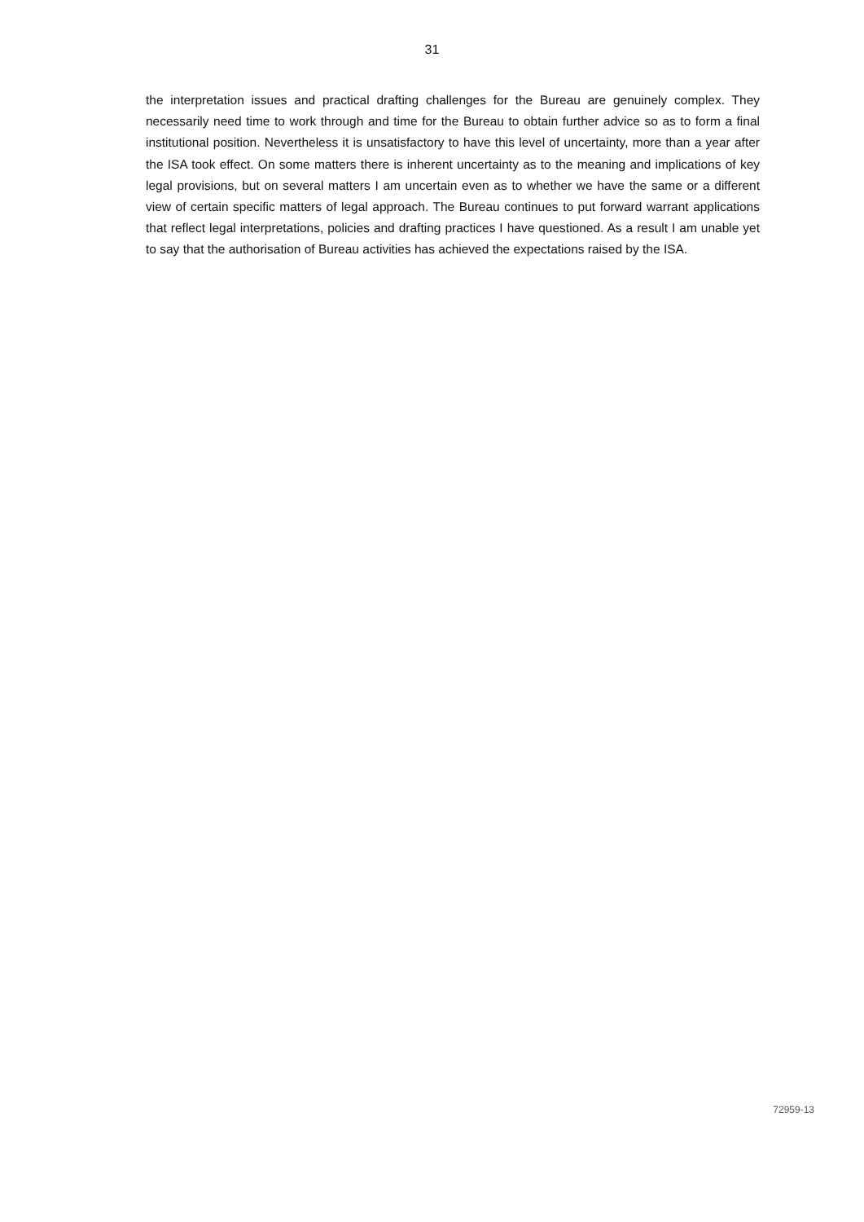31
the interpretation issues and practical drafting challenges for the Bureau are genuinely complex. They necessarily need time to work through and time for the Bureau to obtain further advice so as to form a final institutional position. Nevertheless it is unsatisfactory to have this level of uncertainty, more than a year after the ISA took effect. On some matters there is inherent uncertainty as to the meaning and implications of key legal provisions, but on several matters I am uncertain even as to whether we have the same or a different view of certain specific matters of legal approach. The Bureau continues to put forward warrant applications that reflect legal interpretations, policies and drafting practices I have questioned. As a result I am unable yet to say that the authorisation of Bureau activities has achieved the expectations raised by the ISA.
72959-13